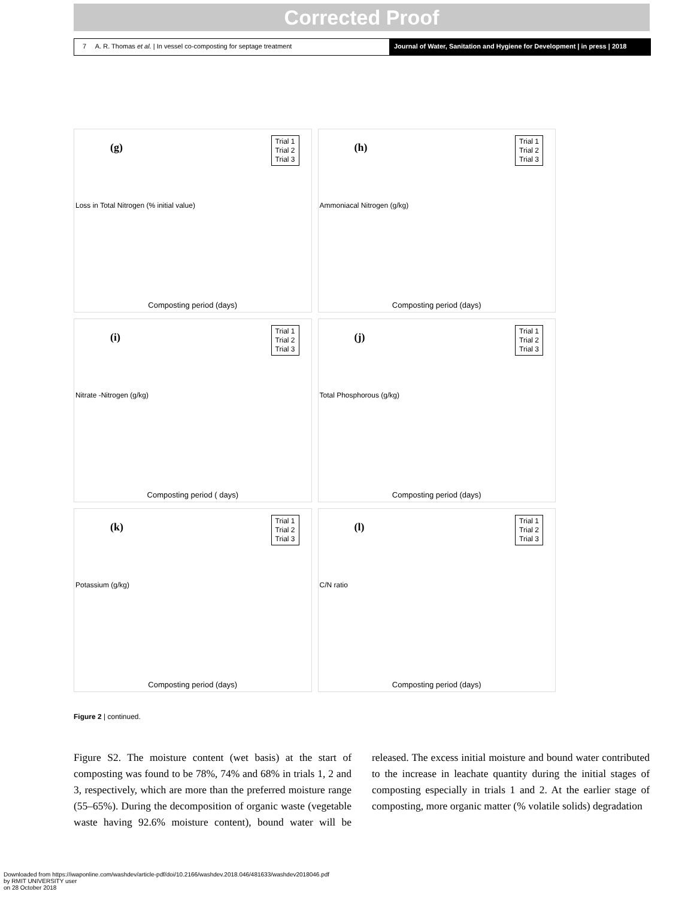Corrected Proof
7 A. R. Thomas et al. | In vessel co-composting for septage treatment
Journal of Water, Sanitation and Hygiene for Development | in press | 2018
(g)
Trial 1
Trial 2
Trial 3
Loss in Total Nitrogen (% initial value)
Composting period (days)
(h)
Trial 1
Trial 2
Trial 3
Ammoniacal Nitrogen (g/kg)
Composting period (days)
(i)
Trial 1
Trial 2
Trial 3
Nitrate -Nitrogen (g/kg)
Composting period ( days)
(j)
Trial 1
Trial 2
Trial 3
Total Phosphorous (g/kg)
Composting period (days)
(k)
Trial 1
Trial 2
Trial 3
Potassium (g/kg)
Composting period (days)
(l)
Trial 1
Trial 2
Trial 3
C/N ratio
Composting period (days)
Figure 2 | continued.
Figure S2. The moisture content (wet basis) at the start of composting was found to be 78%, 74% and 68% in trials 1, 2 and 3, respectively, which are more than the preferred moisture range (55–65%). During the decomposition of organic waste (vegetable waste having 92.6% moisture content), bound water will be released. The excess initial moisture and bound water contributed to the increase in leachate quantity during the initial stages of composting especially in trials 1 and 2. At the earlier stage of composting, more organic matter (% volatile solids) degradation
Downloaded from https://iwaponline.com/washdev/article-pdf/doi/10.2166/washdev.2018.046/481633/washdev2018046.pdf
by RMIT UNIVERSITY user
on 28 October 2018